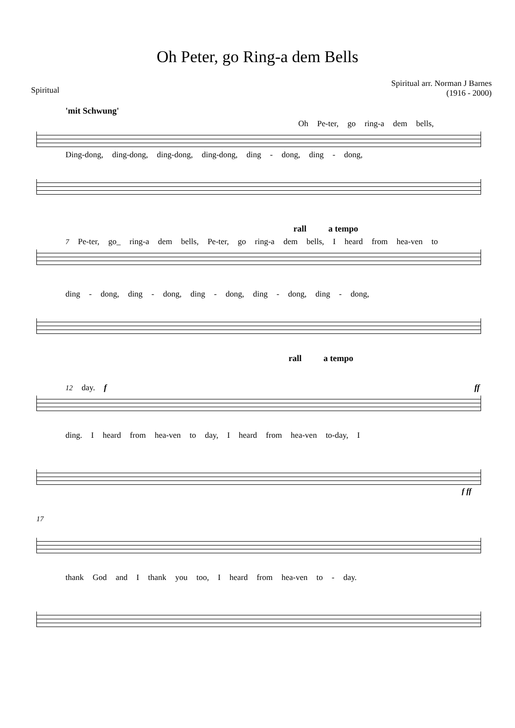Oh Peter, go Ring-a dem Bells
Spiritual
Spiritual arr. Norman J Barnes
(1916 - 2000)
'mit Schwung'
Oh Pe-ter, go ring-a dem bells,
Ding-dong, ding-dong, ding-dong, ding-dong, ding - dong, ding - dong,
rall a tempo
7 Pe-ter, go_ ring-a dem bells, Pe-ter, go ring-a dem bells, I heard from hea-ven to
ding - dong, ding - dong, ding - dong, ding - dong, ding - dong,
rall a tempo
12 day. f ff
ding. I heard from hea-ven to day, I heard from hea-ven to-day, I
f ff
17
thank God and I thank you too, I heard from hea-ven to - day.